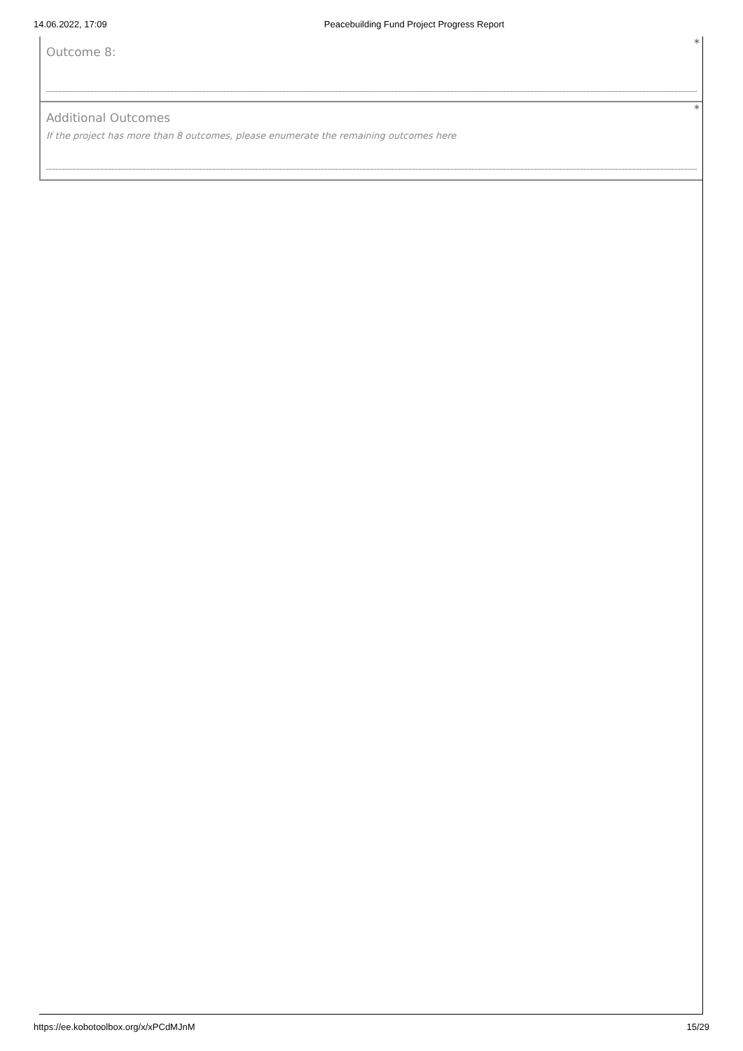14.06.2022, 17:09 Peacebuilding Fund Project Progress Report
*
Outcome 8:
*
Additional Outcomes
If the project has more than 8 outcomes, please enumerate the remaining outcomes here
https://ee.kobotoolbox.org/x/xPCdMJnM 15/29